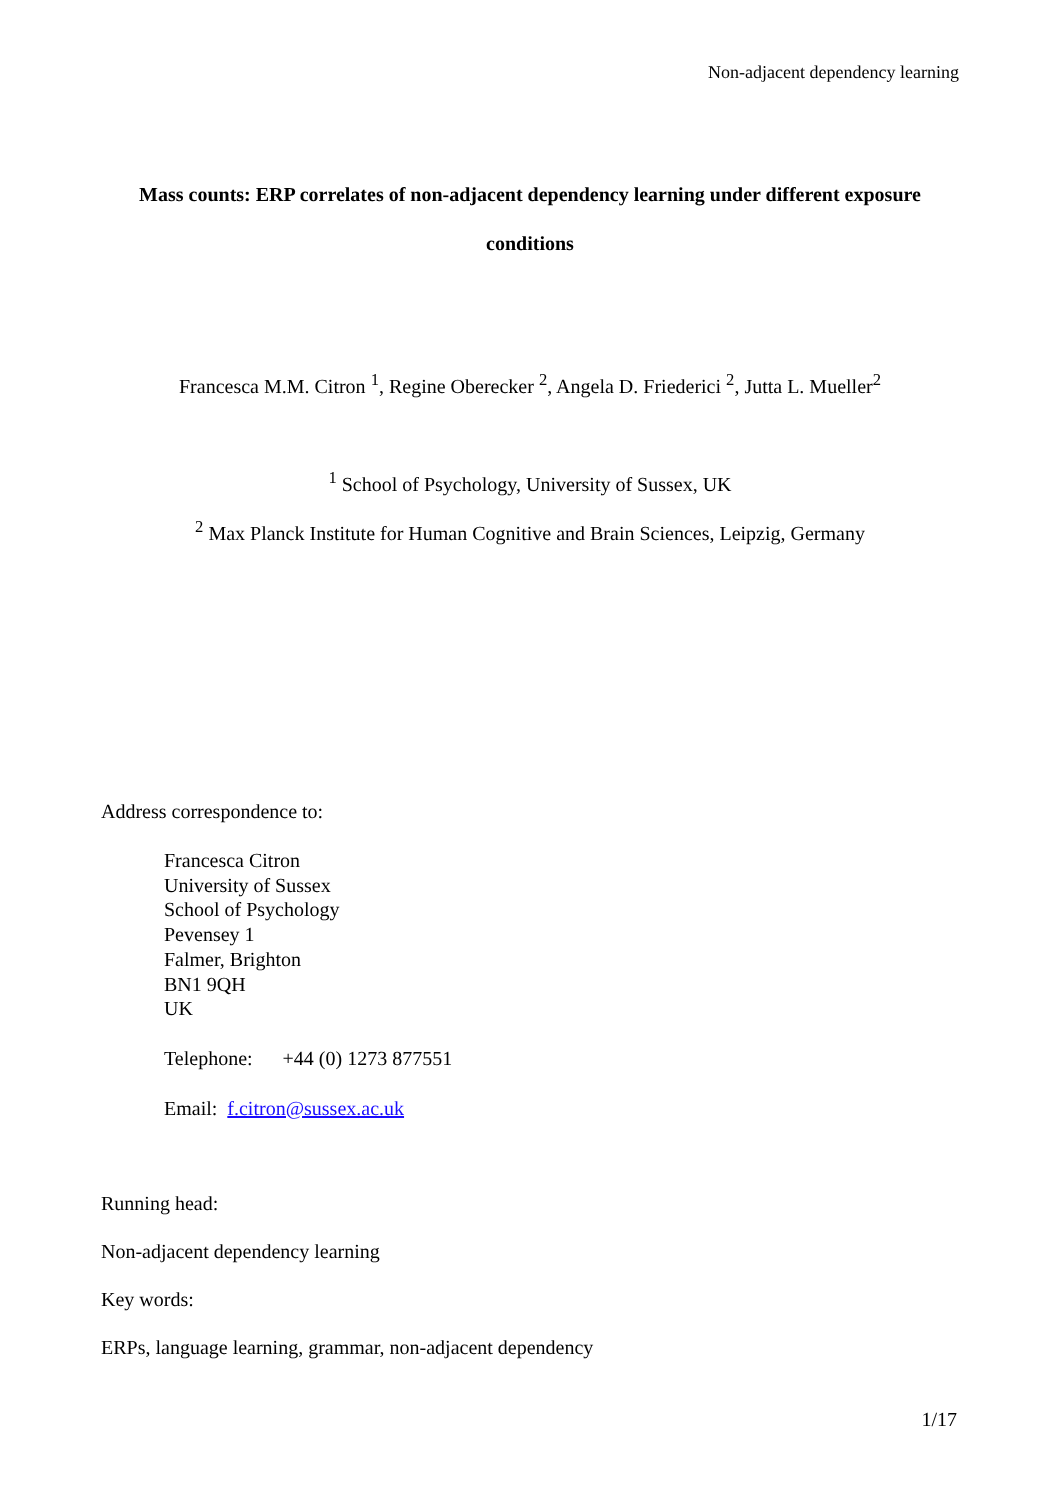Non-adjacent dependency learning
Mass counts: ERP correlates of non-adjacent dependency learning under different exposure conditions
Francesca M.M. Citron <sup>1</sup>, Regine Oberecker <sup>2</sup>, Angela D. Friederici <sup>2</sup>, Jutta L. Mueller<sup>2</sup>
<sup>1</sup> School of Psychology, University of Sussex, UK
<sup>2</sup> Max Planck Institute for Human Cognitive and Brain Sciences, Leipzig, Germany
Address correspondence to:
Francesca Citron
University of Sussex
School of Psychology
Pevensey 1
Falmer, Brighton
BN1 9QH
UK
Telephone: +44 (0) 1273 877551
Email: f.citron@sussex.ac.uk
Running head:
Non-adjacent dependency learning
Key words:
ERPs, language learning, grammar, non-adjacent dependency
1/17